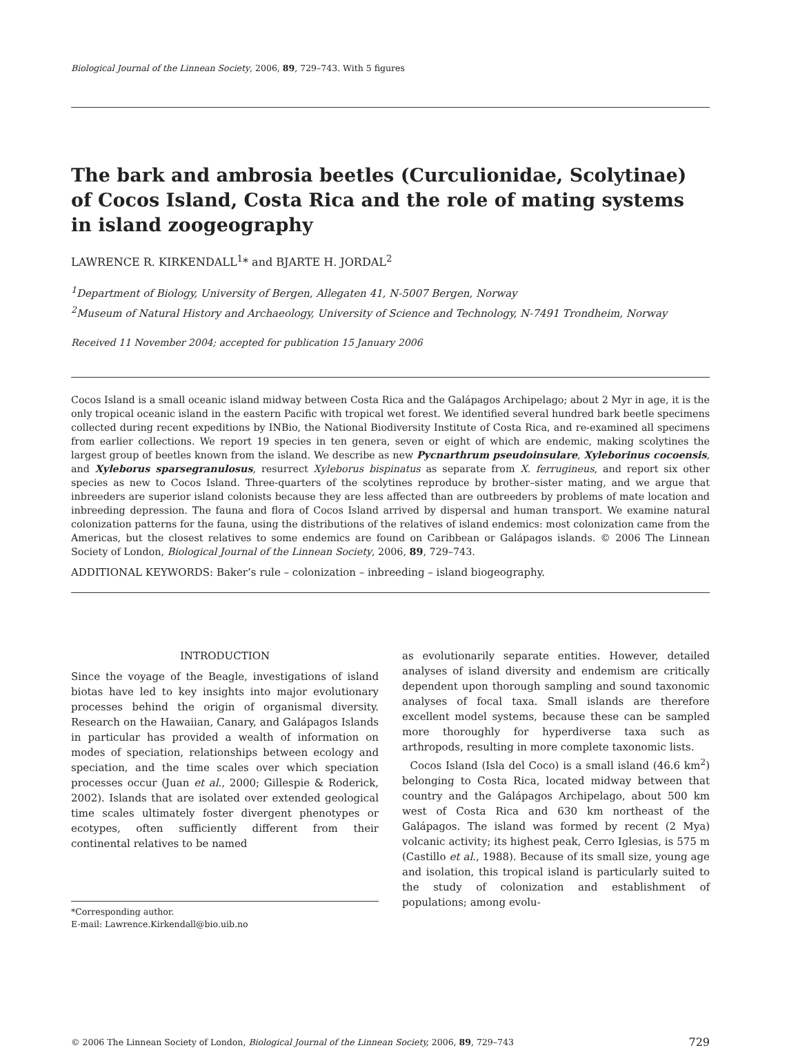Biological Journal of the Linnean Society, 2006, 89, 729–743. With 5 figures
The bark and ambrosia beetles (Curculionidae, Scolytinae) of Cocos Island, Costa Rica and the role of mating systems in island zoogeography
LAWRENCE R. KIRKENDALL<sup>1</sup>* and BJARTE H. JORDAL<sup>2</sup>
<sup>1</sup> Department of Biology, University of Bergen, Allegaten 41, N-5007 Bergen, Norway
<sup>2</sup> Museum of Natural History and Archaeology, University of Science and Technology, N-7491 Trondheim, Norway
Received 11 November 2004; accepted for publication 15 January 2006
Cocos Island is a small oceanic island midway between Costa Rica and the Galápagos Archipelago; about 2 Myr in age, it is the only tropical oceanic island in the eastern Pacific with tropical wet forest. We identified several hundred bark beetle specimens collected during recent expeditions by INBio, the National Biodiversity Institute of Costa Rica, and re-examined all specimens from earlier collections. We report 19 species in ten genera, seven or eight of which are endemic, making scolytines the largest group of beetles known from the island. We describe as new Pycnarthrum pseudoinsulare, Xyleborinus cocoensis, and Xyleborus sparsegranulosus, resurrect Xyleborus bispinatus as separate from X. ferrugineus, and report six other species as new to Cocos Island. Three-quarters of the scolytines reproduce by brother–sister mating, and we argue that inbreeders are superior island colonists because they are less affected than are outbreeders by problems of mate location and inbreeding depression. The fauna and flora of Cocos Island arrived by dispersal and human transport. We examine natural colonization patterns for the fauna, using the distributions of the relatives of island endemics: most colonization came from the Americas, but the closest relatives to some endemics are found on Caribbean or Galápagos islands. © 2006 The Linnean Society of London, Biological Journal of the Linnean Society, 2006, 89, 729–743.
ADDITIONAL KEYWORDS: Baker’s rule – colonization – inbreeding – island biogeography.
INTRODUCTION
Since the voyage of the Beagle, investigations of island biotas have led to key insights into major evolutionary processes behind the origin of organismal diversity. Research on the Hawaiian, Canary, and Galápagos Islands in particular has provided a wealth of information on modes of speciation, relationships between ecology and speciation, and the time scales over which speciation processes occur (Juan et al., 2000; Gillespie & Roderick, 2002). Islands that are isolated over extended geological time scales ultimately foster divergent phenotypes or ecotypes, often sufficiently different from their continental relatives to be named
*Corresponding author.
E-mail: Lawrence.Kirkendall@bio.uib.no
as evolutionarily separate entities. However, detailed analyses of island diversity and endemism are critically dependent upon thorough sampling and sound taxonomic analyses of focal taxa. Small islands are therefore excellent model systems, because these can be sampled more thoroughly for hyperdiverse taxa such as arthropods, resulting in more complete taxonomic lists.
Cocos Island (Isla del Coco) is a small island (46.6 km<sup>2</sup>) belonging to Costa Rica, located midway between that country and the Galápagos Archipelago, about 500 km west of Costa Rica and 630 km northeast of the Galápagos. The island was formed by recent (2 Mya) volcanic activity; its highest peak, Cerro Iglesias, is 575 m (Castillo et al., 1988). Because of its small size, young age and isolation, this tropical island is particularly suited to the study of colonization and establishment of populations; among evolu-
© 2006 The Linnean Society of London, Biological Journal of the Linnean Society, 2006, 89, 729–743 729